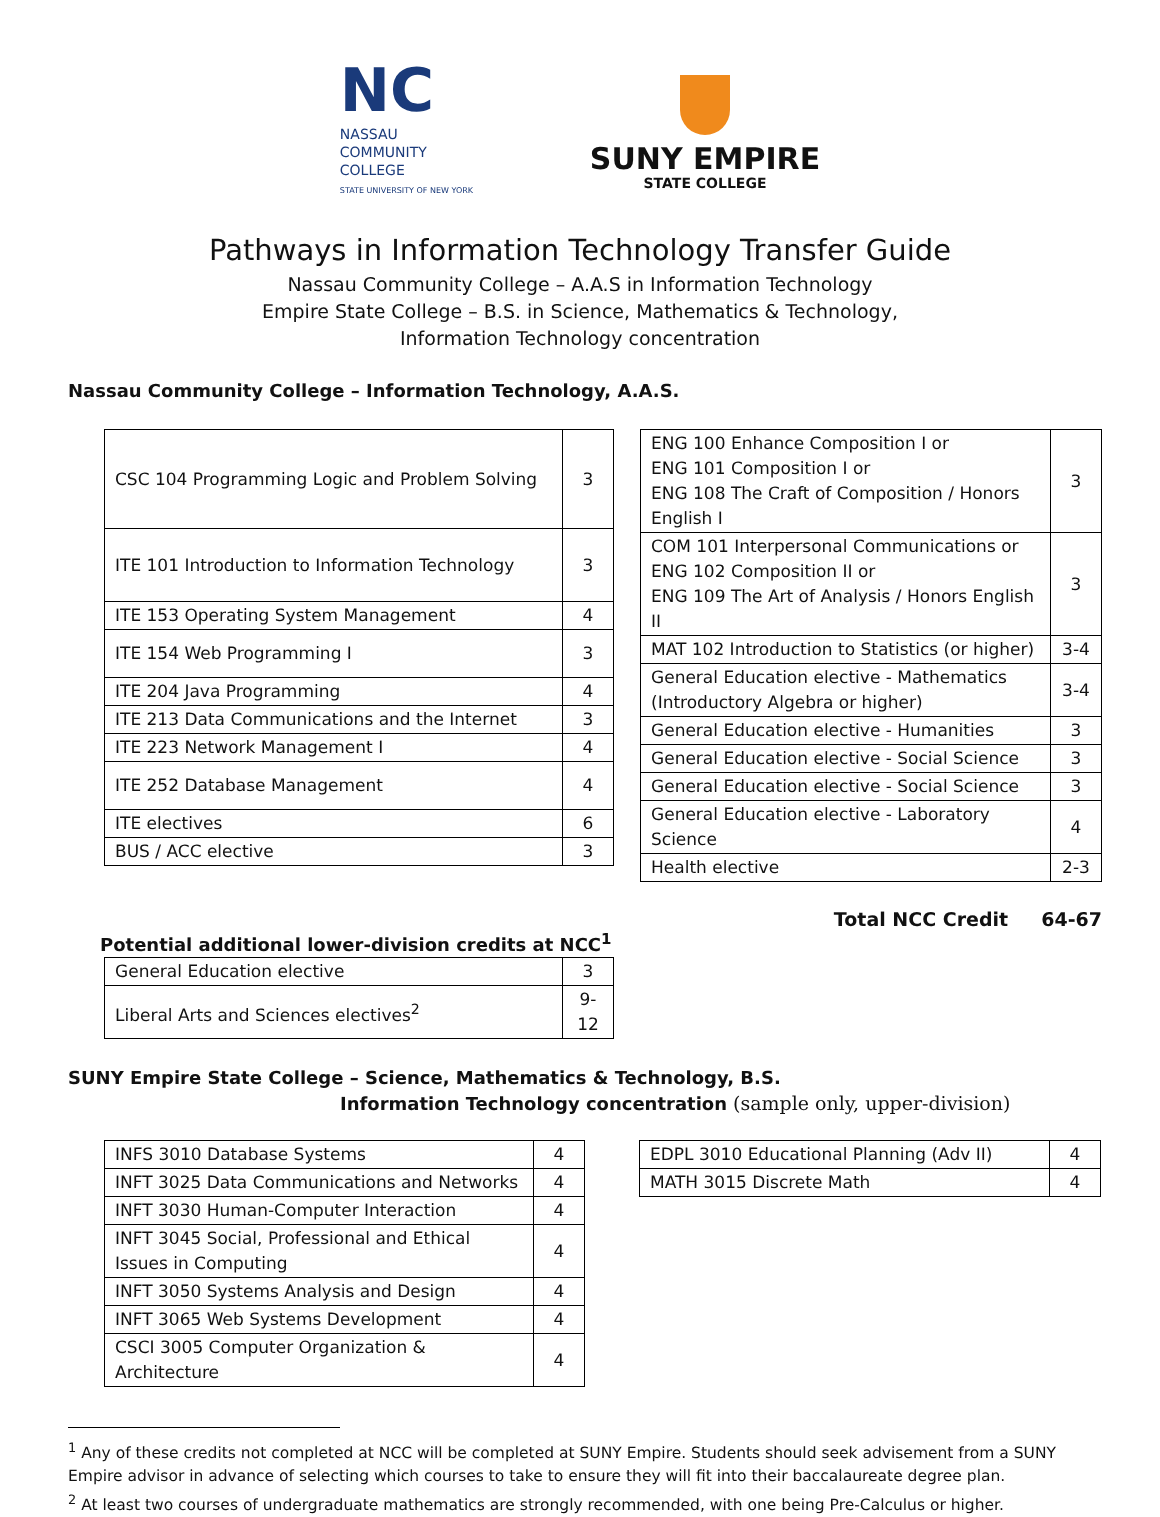NC
NASSAU
COMMUNITY
COLLEGE
STATE UNIVERSITY OF NEW YORK
SUNY EMPIRE
STATE COLLEGE
Pathways in Information Technology Transfer Guide
Nassau Community College – A.A.S in Information Technology
Empire State College – B.S. in Science, Mathematics & Technology,
Information Technology concentration
Nassau Community College – Information Technology, A.A.S.
| CSC 104 Programming Logic and Problem Solving | 3 |
| ITE 101 Introduction to Information Technology | 3 |
| ITE 153 Operating System Management | 4 |
| ITE 154 Web Programming I | 3 |
| ITE 204 Java Programming | 4 |
| ITE 213 Data Communications and the Internet | 3 |
| ITE 223 Network Management I | 4 |
| ITE 252 Database Management | 4 |
| ITE electives | 6 |
| BUS / ACC elective | 3 |
| ENG 100 Enhance Composition I or ENG 101 Composition I or ENG 108 The Craft of Composition / Honors English I | 3 |
| COM 101 Interpersonal Communications or ENG 102 Composition II or ENG 109 The Art of Analysis / Honors English II | 3 |
| MAT 102 Introduction to Statistics (or higher) | 3-4 |
| General Education elective - Mathematics (Introductory Algebra or higher) | 3-4 |
| General Education elective - Humanities | 3 |
| General Education elective - Social Science | 3 |
| General Education elective - Social Science | 3 |
| General Education elective - Laboratory Science | 4 |
| Health elective | 2-3 |
Total NCC Credit 64-67
Potential additional lower-division credits at NCC<sup>1</sup>
| General Education elective | 3 |
| Liberal Arts and Sciences electives<sup>2</sup> | 9-12 |
SUNY Empire State College – Science, Mathematics & Technology, B.S.
Information Technology concentration (sample only, upper-division)
| INFS 3010 Database Systems | 4 |
| INFT 3025 Data Communications and Networks | 4 |
| INFT 3030 Human-Computer Interaction | 4 |
| INFT 3045 Social, Professional and Ethical Issues in Computing | 4 |
| INFT 3050 Systems Analysis and Design | 4 |
| INFT 3065 Web Systems Development | 4 |
| CSCI 3005 Computer Organization & Architecture | 4 |
| EDPL 3010 Educational Planning (Adv II) | 4 |
| MATH 3015 Discrete Math | 4 |
<sup>1</sup> Any of these credits not completed at NCC will be completed at SUNY Empire. Students should seek advisement from a SUNY Empire advisor in advance of selecting which courses to take to ensure they will fit into their baccalaureate degree plan.
<sup>2</sup> At least two courses of undergraduate mathematics are strongly recommended, with one being Pre-Calculus or higher.